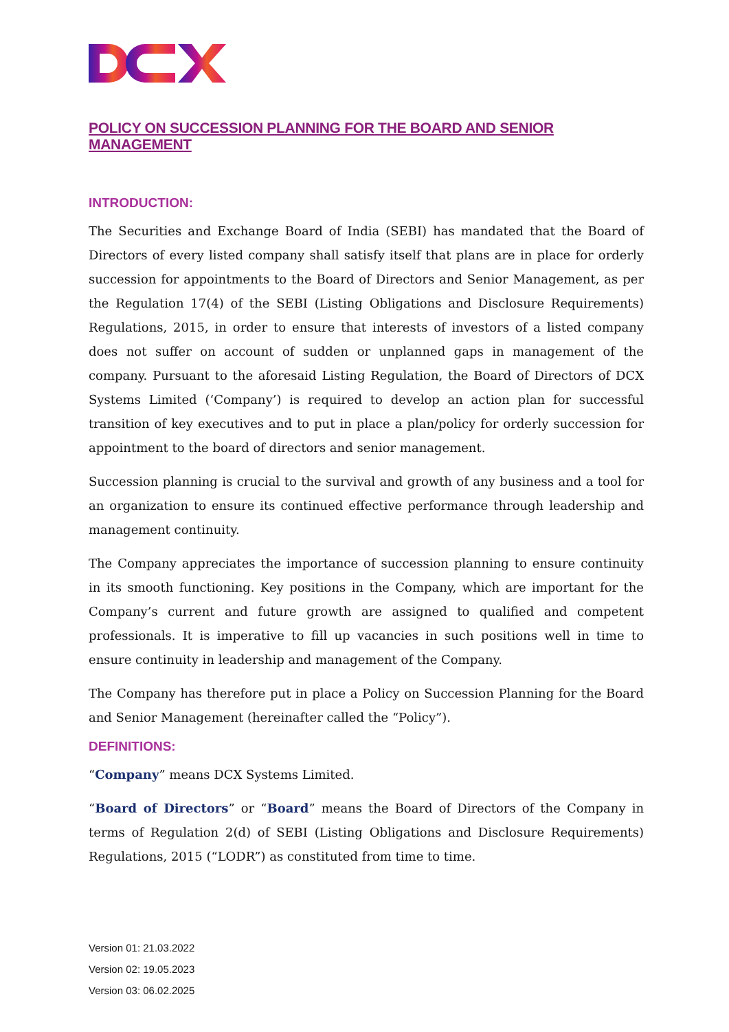POLICY ON SUCCESSION PLANNING FOR THE BOARD AND SENIOR MANAGEMENT
INTRODUCTION:
The Securities and Exchange Board of India (SEBI) has mandated that the Board of Directors of every listed company shall satisfy itself that plans are in place for orderly succession for appointments to the Board of Directors and Senior Management, as per the Regulation 17(4) of the SEBI (Listing Obligations and Disclosure Requirements) Regulations, 2015, in order to ensure that interests of investors of a listed company does not suffer on account of sudden or unplanned gaps in management of the company. Pursuant to the aforesaid Listing Regulation, the Board of Directors of DCX Systems Limited (‘Company’) is required to develop an action plan for successful transition of key executives and to put in place a plan/policy for orderly succession for appointment to the board of directors and senior management.
Succession planning is crucial to the survival and growth of any business and a tool for an organization to ensure its continued effective performance through leadership and management continuity.
The Company appreciates the importance of succession planning to ensure continuity in its smooth functioning. Key positions in the Company, which are important for the Company’s current and future growth are assigned to qualified and competent professionals. It is imperative to fill up vacancies in such positions well in time to ensure continuity in leadership and management of the Company.
The Company has therefore put in place a Policy on Succession Planning for the Board and Senior Management (hereinafter called the “Policy”).
DEFINITIONS:
“Company” means DCX Systems Limited.
“Board of Directors” or “Board” means the Board of Directors of the Company in terms of Regulation 2(d) of SEBI (Listing Obligations and Disclosure Requirements) Regulations, 2015 (“LODR”) as constituted from time to time.
Version 01: 21.03.2022
Version 02: 19.05.2023
Version 03: 06.02.2025